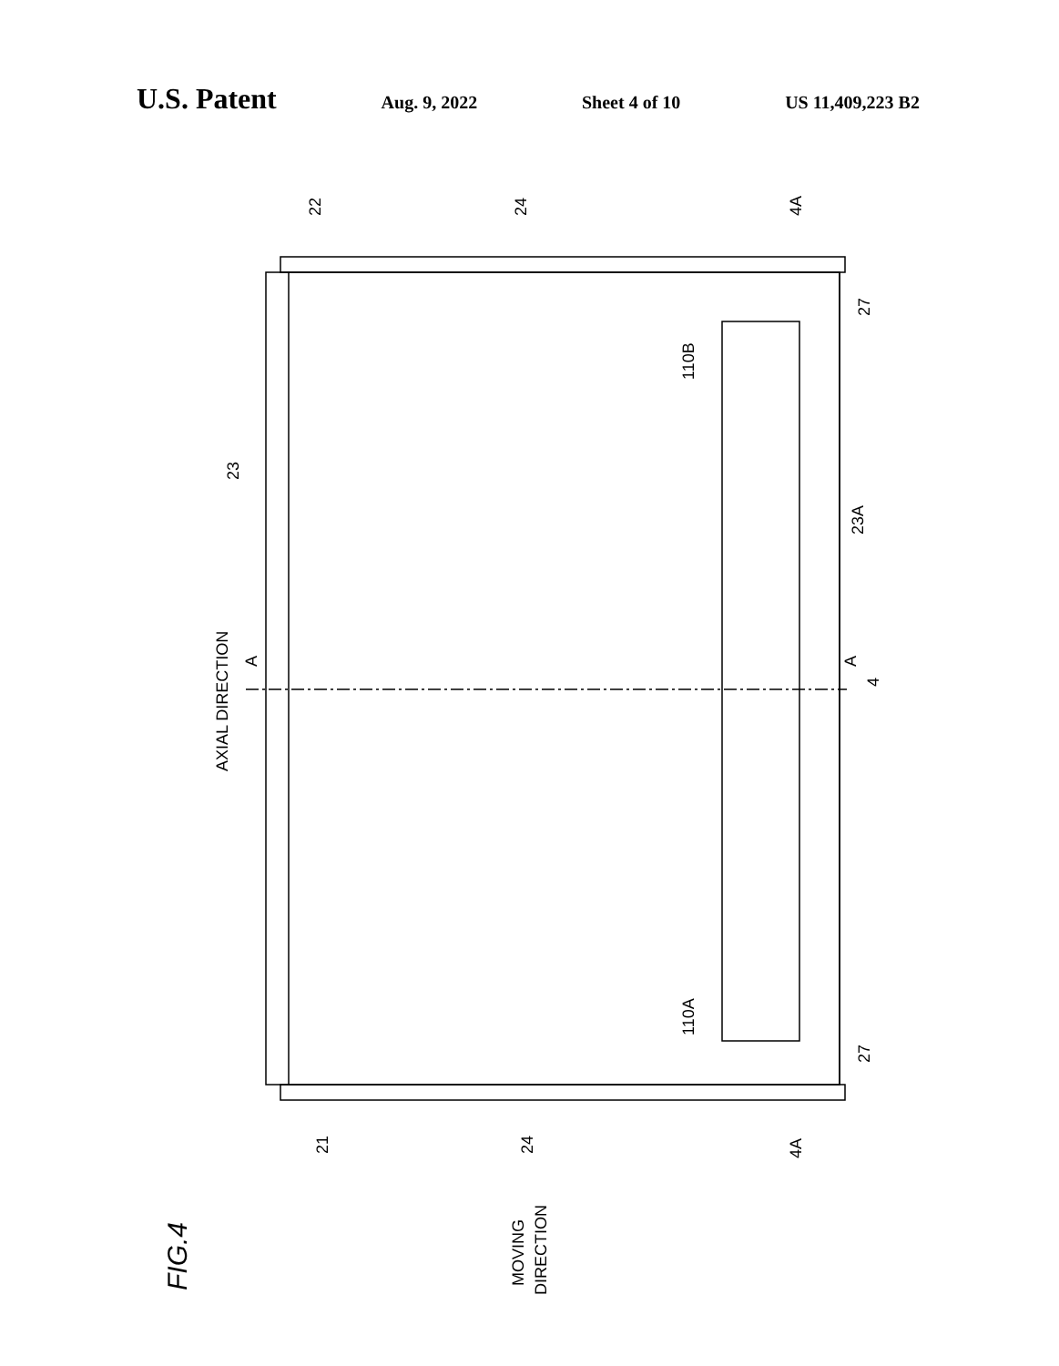U.S. Patent Aug. 9, 2022 Sheet 4 of 10 US 11,409,223 B2
22
24
4A
27
110B
23
23A
AXIAL DIRECTION
A
A
4
110A
27
21
24
4A
MOVING
DIRECTION
FIG.4